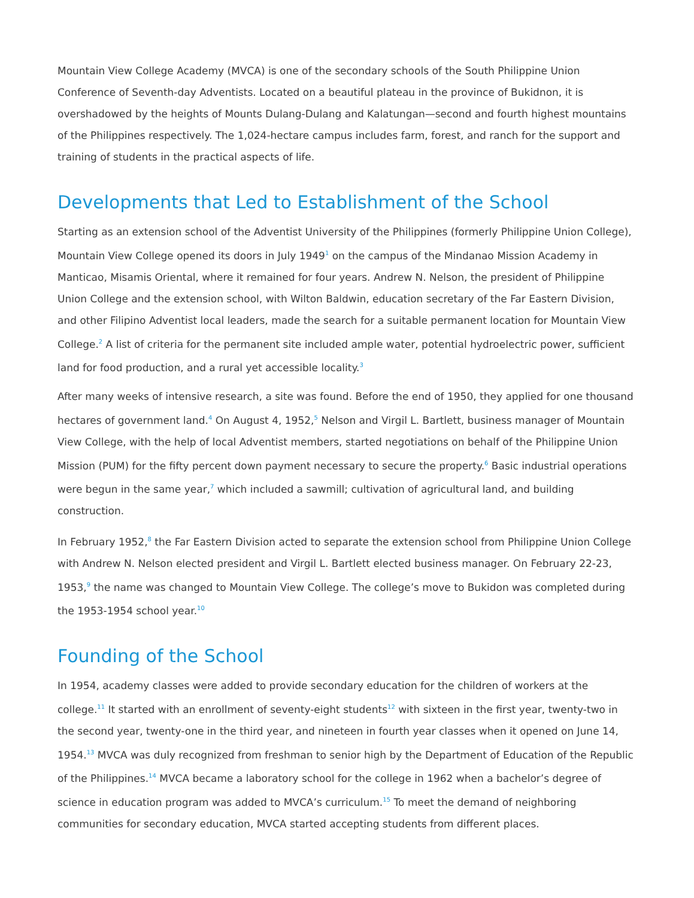Mountain View College Academy (MVCA) is one of the secondary schools of the South Philippine Union Conference of Seventh-day Adventists. Located on a beautiful plateau in the province of Bukidnon, it is overshadowed by the heights of Mounts Dulang-Dulang and Kalatungan—second and fourth highest mountains of the Philippines respectively. The 1,024-hectare campus includes farm, forest, and ranch for the support and training of students in the practical aspects of life.
Developments that Led to Establishment of the School
Starting as an extension school of the Adventist University of the Philippines (formerly Philippine Union College), Mountain View College opened its doors in July 1949<sup>1</sup> on the campus of the Mindanao Mission Academy in Manticao, Misamis Oriental, where it remained for four years. Andrew N. Nelson, the president of Philippine Union College and the extension school, with Wilton Baldwin, education secretary of the Far Eastern Division, and other Filipino Adventist local leaders, made the search for a suitable permanent location for Mountain View College.<sup>2</sup> A list of criteria for the permanent site included ample water, potential hydroelectric power, sufficient land for food production, and a rural yet accessible locality.<sup>3</sup>
After many weeks of intensive research, a site was found. Before the end of 1950, they applied for one thousand hectares of government land.<sup>4</sup> On August 4, 1952,<sup>5</sup> Nelson and Virgil L. Bartlett, business manager of Mountain View College, with the help of local Adventist members, started negotiations on behalf of the Philippine Union Mission (PUM) for the fifty percent down payment necessary to secure the property.<sup>6</sup> Basic industrial operations were begun in the same year,<sup>7</sup> which included a sawmill; cultivation of agricultural land, and building construction.
In February 1952,<sup>8</sup> the Far Eastern Division acted to separate the extension school from Philippine Union College with Andrew N. Nelson elected president and Virgil L. Bartlett elected business manager. On February 22-23, 1953,<sup>9</sup> the name was changed to Mountain View College. The college’s move to Bukidon was completed during the 1953-1954 school year.<sup>10</sup>
Founding of the School
In 1954, academy classes were added to provide secondary education for the children of workers at the college.<sup>11</sup> It started with an enrollment of seventy-eight students<sup>12</sup> with sixteen in the first year, twenty-two in the second year, twenty-one in the third year, and nineteen in fourth year classes when it opened on June 14, 1954.<sup>13</sup> MVCA was duly recognized from freshman to senior high by the Department of Education of the Republic of the Philippines.<sup>14</sup> MVCA became a laboratory school for the college in 1962 when a bachelor’s degree of science in education program was added to MVCA’s curriculum.<sup>15</sup> To meet the demand of neighboring communities for secondary education, MVCA started accepting students from different places.